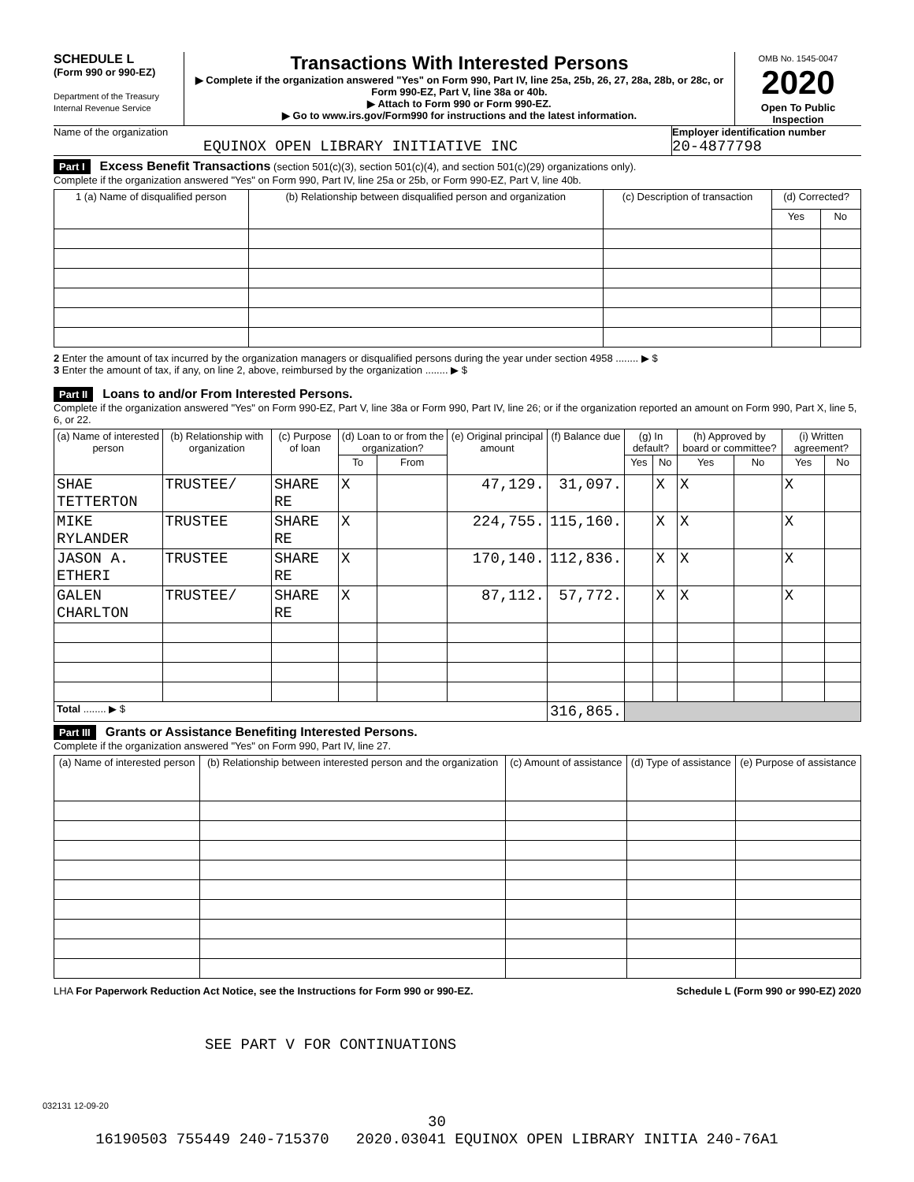SCHEDULE L
(Form 990 or 990-EZ)
Department of the Treasury
Internal Revenue Service
Transactions With Interested Persons
▶ Complete if the organization answered "Yes" on Form 990, Part IV, line 25a, 25b, 26, 27, 28a, 28b, or 28c, or Form 990-EZ, Part V, line 38a or 40b.
▶ Attach to Form 990 or Form 990-EZ.
▶ Go to www.irs.gov/Form990 for instructions and the latest information.
OMB No. 1545-0047
2020
Open To Public Inspection
Name of the organization
EQUINOX OPEN LIBRARY INITIATIVE INC
Employer identification number
20-4877798
Part I Excess Benefit Transactions (section 501(c)(3), section 501(c)(4), and section 501(c)(29) organizations only).
Complete if the organization answered "Yes" on Form 990, Part IV, line 25a or 25b, or Form 990-EZ, Part V, line 40b.
| 1 (a) Name of disqualified person | (b) Relationship between disqualified person and organization | (c) Description of transaction | (d) Corrected? | |
| --- | --- | --- | --- | --- |
| | | | Yes | No |
2 Enter the amount of tax incurred by the organization managers or disqualified persons during the year under section 4958 ........ ▶ $
3 Enter the amount of tax, if any, on line 2, above, reimbursed by the organization ........ ▶ $
Part II Loans to and/or From Interested Persons.
Complete if the organization answered "Yes" on Form 990-EZ, Part V, line 38a or Form 990, Part IV, line 26; or if the organization reported an amount on Form 990, Part X, line 5, 6, or 22.
| (a) Name of interested person | (b) Relationship with organization | (c) Purpose of loan | (d) Loan to or from the organization? | | (e) Original principal amount | (f) Balance due | (g) In default? | | (h) Approved by board or committee? | | (i) Written agreement? | |
| --- | --- | --- | --- | --- | --- | --- | --- | --- | --- | --- | --- | --- |
| | | | To | From | | | Yes | No | Yes | No | Yes | No |
| SHAE TETTERTON | TRUSTEE/ | SHARE RE | X | | 47,129. | 31,097. | | X | X | | X | |
| MIKE RYLANDER | TRUSTEE | SHARE RE | X | | 224,755. | 115,160. | | X | X | | X | |
| JASON A. ETHERI | TRUSTEE | SHARE RE | X | | 170,140. | 112,836. | | X | X | | X | |
| GALEN CHARLTON | TRUSTEE/ | SHARE RE | X | | 87,112. | 57,772. | | X | X | | X | |
| Total ........ ▶ $ | | | | | | 316,865. | | | | | | |
Part III Grants or Assistance Benefiting Interested Persons.
Complete if the organization answered "Yes" on Form 990, Part IV, line 27.
| (a) Name of interested person | (b) Relationship between interested person and the organization | (c) Amount of assistance | (d) Type of assistance | (e) Purpose of assistance |
| --- | --- | --- | --- | --- |
LHA For Paperwork Reduction Act Notice, see the Instructions for Form 990 or 990-EZ. Schedule L (Form 990 or 990-EZ) 2020
SEE PART V FOR CONTINUATIONS
032131 12-09-20
30
16190503 755449 240-715370 2020.03041 EQUINOX OPEN LIBRARY INITIA 240-76A1